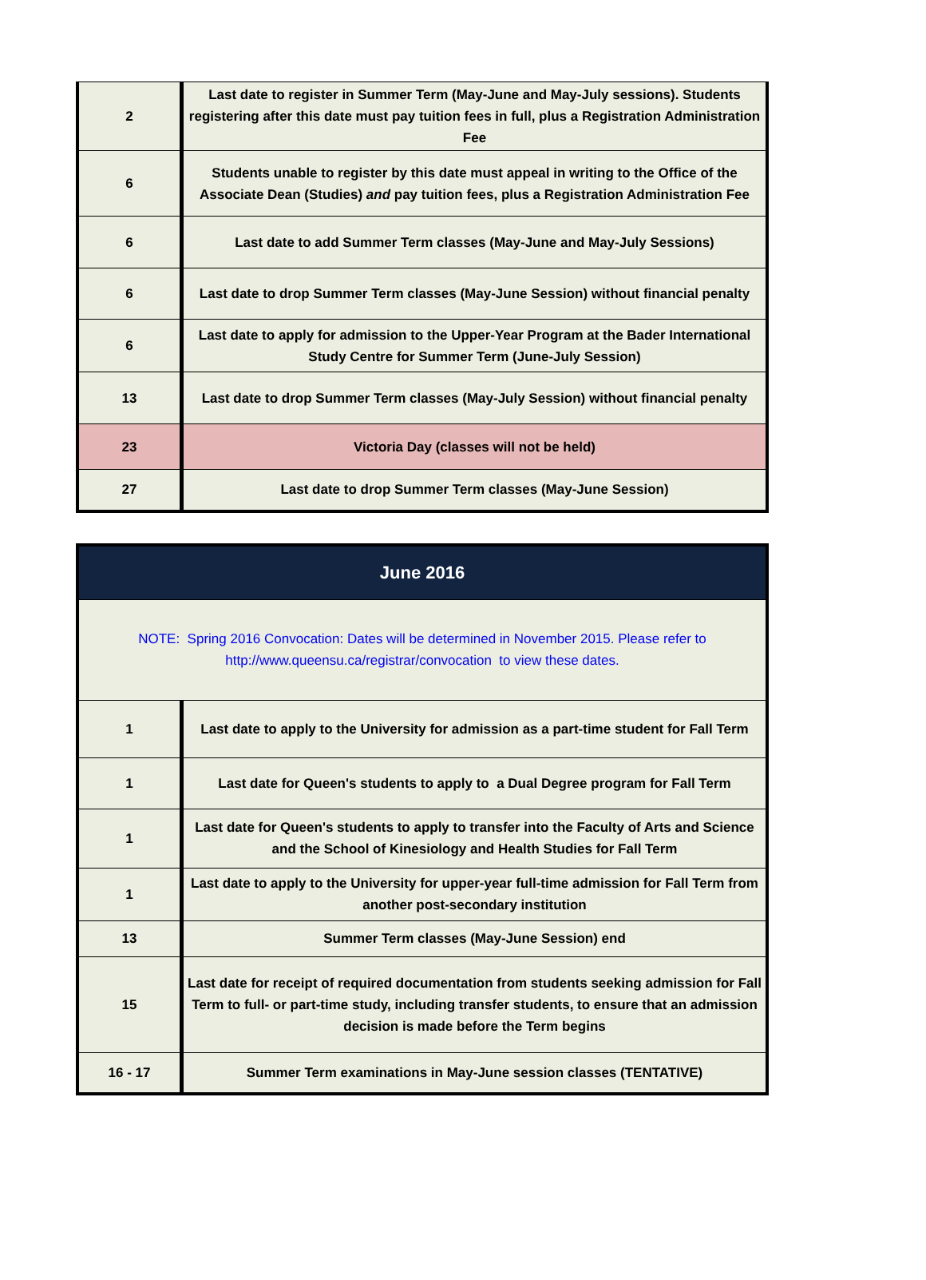| 2 | Last date to register in Summer Term (May-June and May-July sessions). Students registering after this date must pay tuition fees in full, plus a Registration Administration Fee |
| 6 | Students unable to register by this date must appeal in writing to the Office of the Associate Dean (Studies) and pay tuition fees, plus a Registration Administration Fee |
| 6 | Last date to add Summer Term classes (May-June and May-July Sessions) |
| 6 | Last date to drop Summer Term classes (May-June Session) without financial penalty |
| 6 | Last date to apply for admission to the Upper-Year Program at the Bader International Study Centre for Summer Term (June-July Session) |
| 13 | Last date to drop Summer Term classes (May-July Session) without financial penalty |
| 23 | Victoria Day (classes will not be held) |
| 27 | Last date to drop Summer Term classes (May-June Session) |
| June 2016 | |
| --- | --- |
| NOTE: Spring 2016 Convocation: Dates will be determined in November 2015. Please refer to http://www.queensu.ca/registrar/convocation to view these dates. | |
| 1 | Last date to apply to the University for admission as a part-time student for Fall Term |
| 1 | Last date for Queen's students to apply to a Dual Degree program for Fall Term |
| 1 | Last date for Queen's students to apply to transfer into the Faculty of Arts and Science and the School of Kinesiology and Health Studies for Fall Term |
| 1 | Last date to apply to the University for upper-year full-time admission for Fall Term from another post-secondary institution |
| 13 | Summer Term classes (May-June Session) end |
| 15 | Last date for receipt of required documentation from students seeking admission for Fall Term to full- or part-time study, including transfer students, to ensure that an admission decision is made before the Term begins |
| 16 - 17 | Summer Term examinations in May-June session classes (TENTATIVE) |